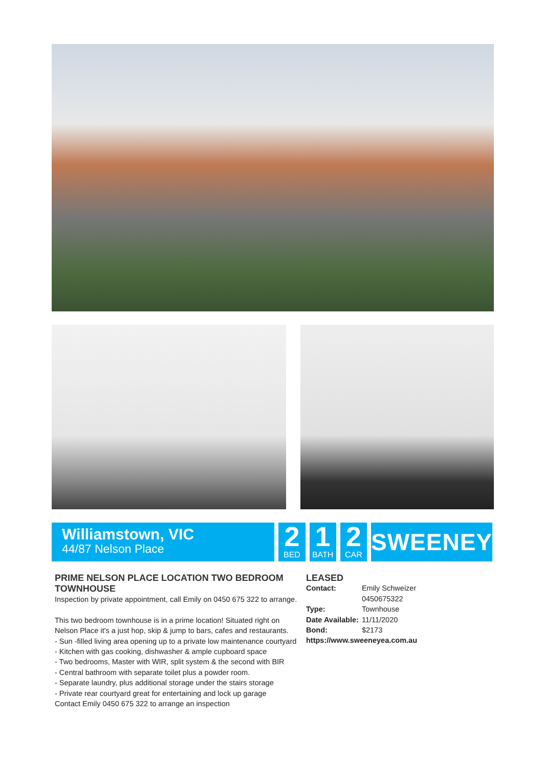Williamstown, VIC
44/87 Nelson Place
2
BED
1
BATH
2
CAR
SWEENEY
PRIME NELSON PLACE LOCATION TWO BEDROOM TOWNHOUSE
Inspection by private appointment, call Emily on 0450 675 322 to arrange.
This two bedroom townhouse is in a prime location! Situated right on Nelson Place it's a just hop, skip & jump to bars, cafes and restaurants.
- Sun -filled living area opening up to a private low maintenance courtyard
- Kitchen with gas cooking, dishwasher & ample cupboard space
- Two bedrooms, Master with WIR, split system & the second with BIR
- Central bathroom with separate toilet plus a powder room.
- Separate laundry, plus additional storage under the stairs storage
- Private rear courtyard great for entertaining and lock up garage
Contact Emily 0450 675 322 to arrange an inspection
LEASED
| Contact: | Emily Schweizer 0450675322 |
| Type: | Townhouse |
| Date Available: | 11/11/2020 |
| Bond: | $2173 |
https://www.sweeneyea.com.au